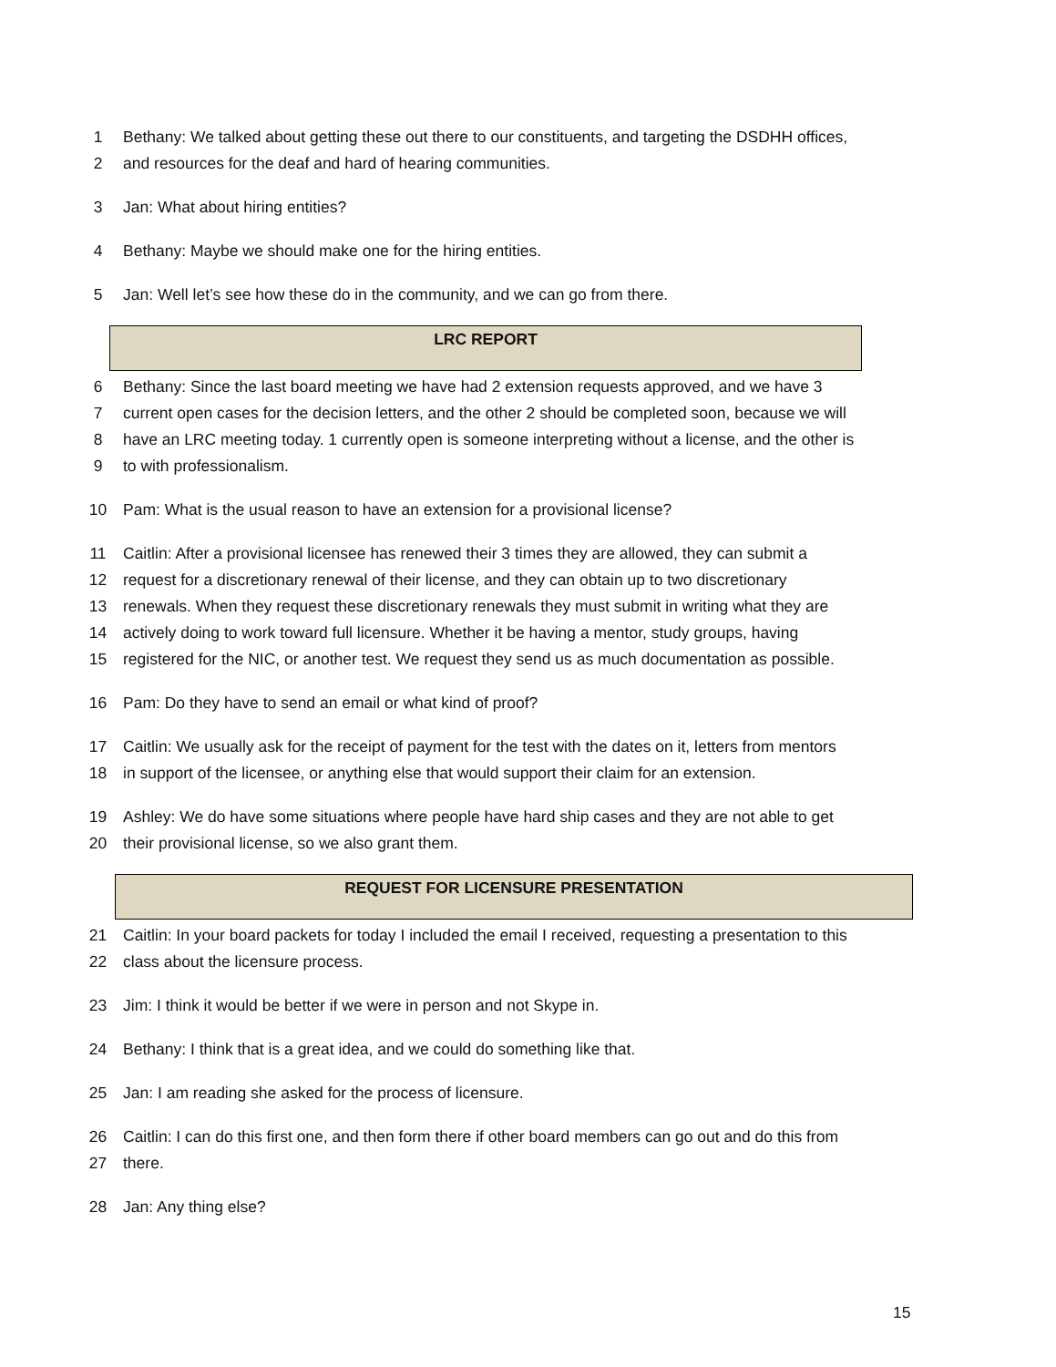1 Bethany: We talked about getting these out there to our constituents, and targeting the DSDHH offices,
2 and resources for the deaf and hard of hearing communities.
3 Jan: What about hiring entities?
4 Bethany: Maybe we should make one for the hiring entities.
5 Jan: Well let’s see how these do in the community, and we can go from there.
LRC REPORT
6 Bethany: Since the last board meeting we have had 2 extension requests approved, and we have 3
7 current open cases for the decision letters, and the other 2 should be completed soon, because we will
8 have an LRC meeting today. 1 currently open is someone interpreting without a license, and the other is
9 to with professionalism.
10 Pam: What is the usual reason to have an extension for a provisional license?
11 Caitlin: After a provisional licensee has renewed their 3 times they are allowed, they can submit a
12 request for a discretionary renewal of their license, and they can obtain up to two discretionary
13 renewals. When they request these discretionary renewals they must submit in writing what they are
14 actively doing to work toward full licensure. Whether it be having a mentor, study groups, having
15 registered for the NIC, or another test. We request they send us as much documentation as possible.
16 Pam: Do they have to send an email or what kind of proof?
17 Caitlin: We usually ask for the receipt of payment for the test with the dates on it, letters from mentors
18 in support of the licensee, or anything else that would support their claim for an extension.
19 Ashley: We do have some situations where people have hard ship cases and they are not able to get
20 their provisional license, so we also grant them.
REQUEST FOR LICENSURE PRESENTATION
21 Caitlin: In your board packets for today I included the email I received, requesting a presentation to this
22 class about the licensure process.
23 Jim: I think it would be better if we were in person and not Skype in.
24 Bethany: I think that is a great idea, and we could do something like that.
25 Jan: I am reading she asked for the process of licensure.
26 Caitlin: I can do this first one, and then form there if other board members can go out and do this from
27 there.
28 Jan: Any thing else?
15